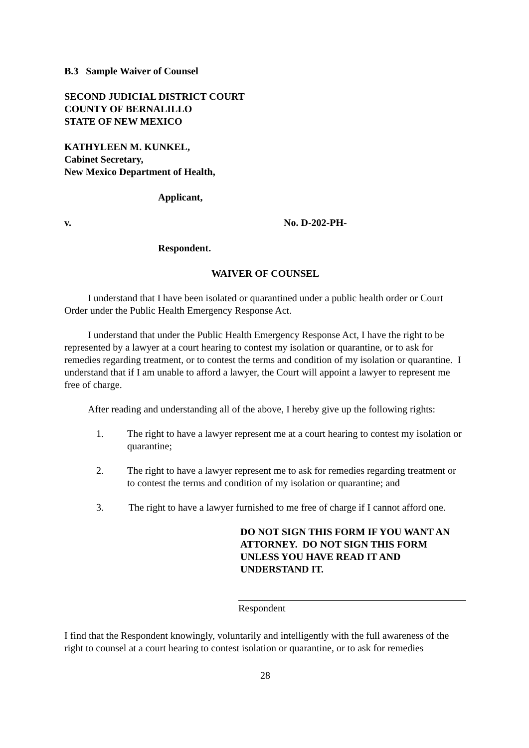B.3 Sample Waiver of Counsel
SECOND JUDICIAL DISTRICT COURT
COUNTY OF BERNALILLO
STATE OF NEW MEXICO
KATHYLEEN M. KUNKEL,
Cabinet Secretary,
New Mexico Department of Health,
Applicant,
v. No. D-202-PH-
Respondent.
WAIVER OF COUNSEL
I understand that I have been isolated or quarantined under a public health order or Court Order under the Public Health Emergency Response Act.
I understand that under the Public Health Emergency Response Act, I have the right to be represented by a lawyer at a court hearing to contest my isolation or quarantine, or to ask for remedies regarding treatment, or to contest the terms and condition of my isolation or quarantine. I understand that if I am unable to afford a lawyer, the Court will appoint a lawyer to represent me free of charge.
After reading and understanding all of the above, I hereby give up the following rights:
1. The right to have a lawyer represent me at a court hearing to contest my isolation or quarantine;
2. The right to have a lawyer represent me to ask for remedies regarding treatment or to contest the terms and condition of my isolation or quarantine; and
3. The right to have a lawyer furnished to me free of charge if I cannot afford one.
DO NOT SIGN THIS FORM IF YOU WANT AN ATTORNEY. DO NOT SIGN THIS FORM UNLESS YOU HAVE READ IT AND UNDERSTAND IT.
Respondent
I find that the Respondent knowingly, voluntarily and intelligently with the full awareness of the right to counsel at a court hearing to contest isolation or quarantine, or to ask for remedies
28